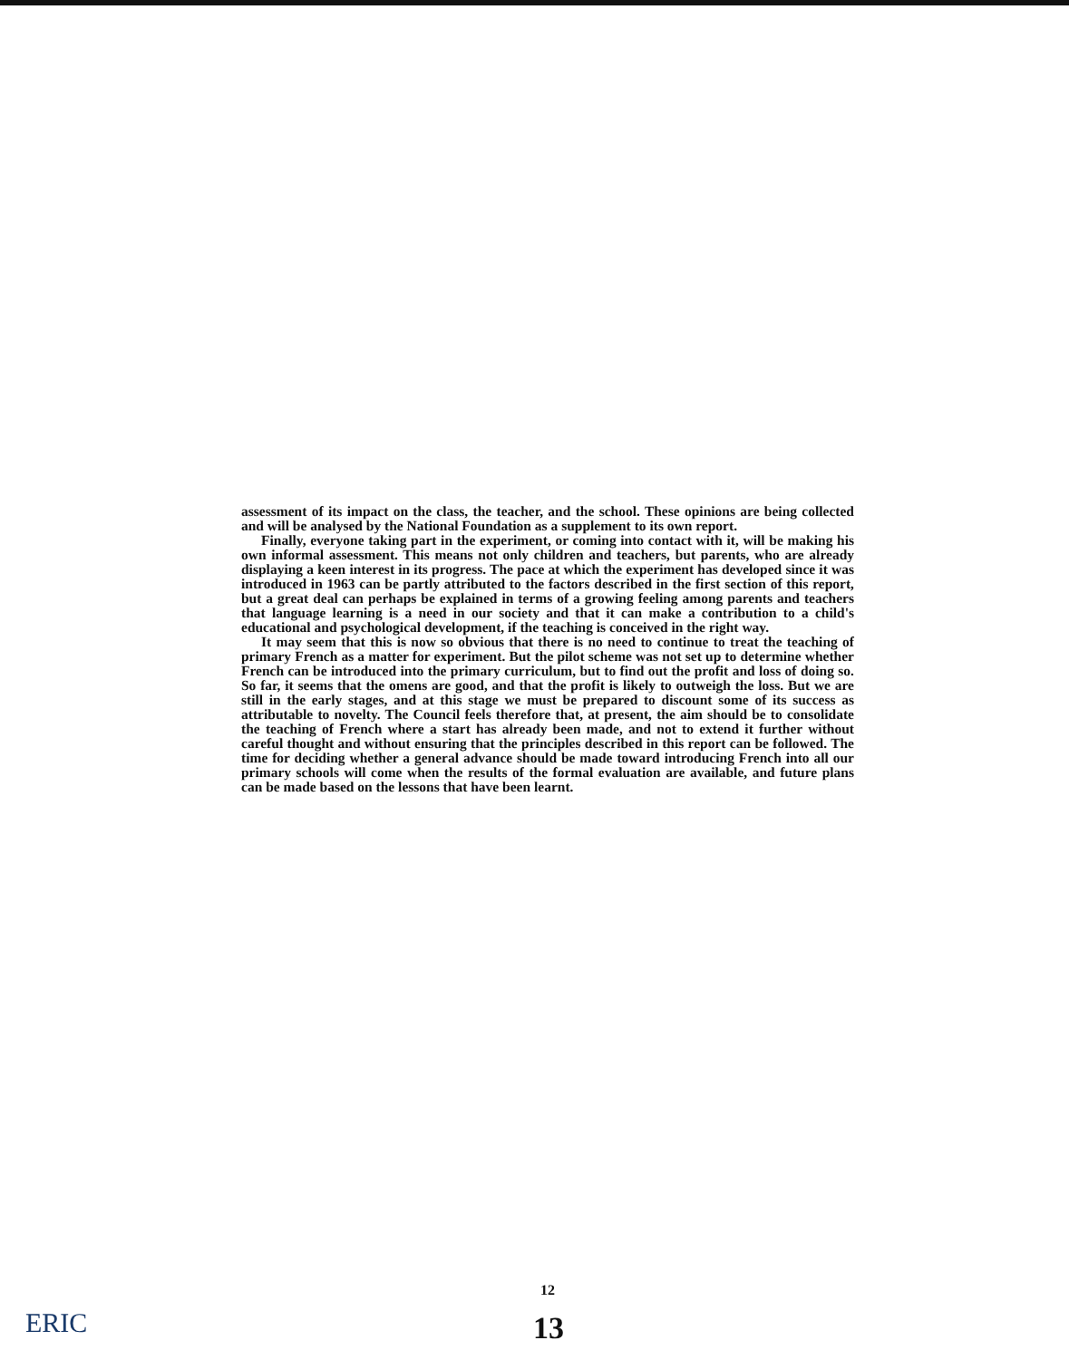assessment of its impact on the class, the teacher, and the school. These opinions are being collected and will be analysed by the National Foundation as a supplement to its own report.
Finally, everyone taking part in the experiment, or coming into contact with it, will be making his own informal assessment. This means not only children and teachers, but parents, who are already displaying a keen interest in its progress. The pace at which the experiment has developed since it was introduced in 1963 can be partly attributed to the factors described in the first section of this report, but a great deal can perhaps be explained in terms of a growing feeling among parents and teachers that language learning is a need in our society and that it can make a contribution to a child's educational and psychological development, if the teaching is conceived in the right way.
It may seem that this is now so obvious that there is no need to continue to treat the teaching of primary French as a matter for experiment. But the pilot scheme was not set up to determine whether French can be introduced into the primary curriculum, but to find out the profit and loss of doing so. So far, it seems that the omens are good, and that the profit is likely to outweigh the loss. But we are still in the early stages, and at this stage we must be prepared to discount some of its success as attributable to novelty. The Council feels therefore that, at present, the aim should be to consolidate the teaching of French where a start has already been made, and not to extend it further without careful thought and without ensuring that the principles described in this report can be followed. The time for deciding whether a general advance should be made toward introducing French into all our primary schools will come when the results of the formal evaluation are available, and future plans can be made based on the lessons that have been learnt.
12
13
ERIC